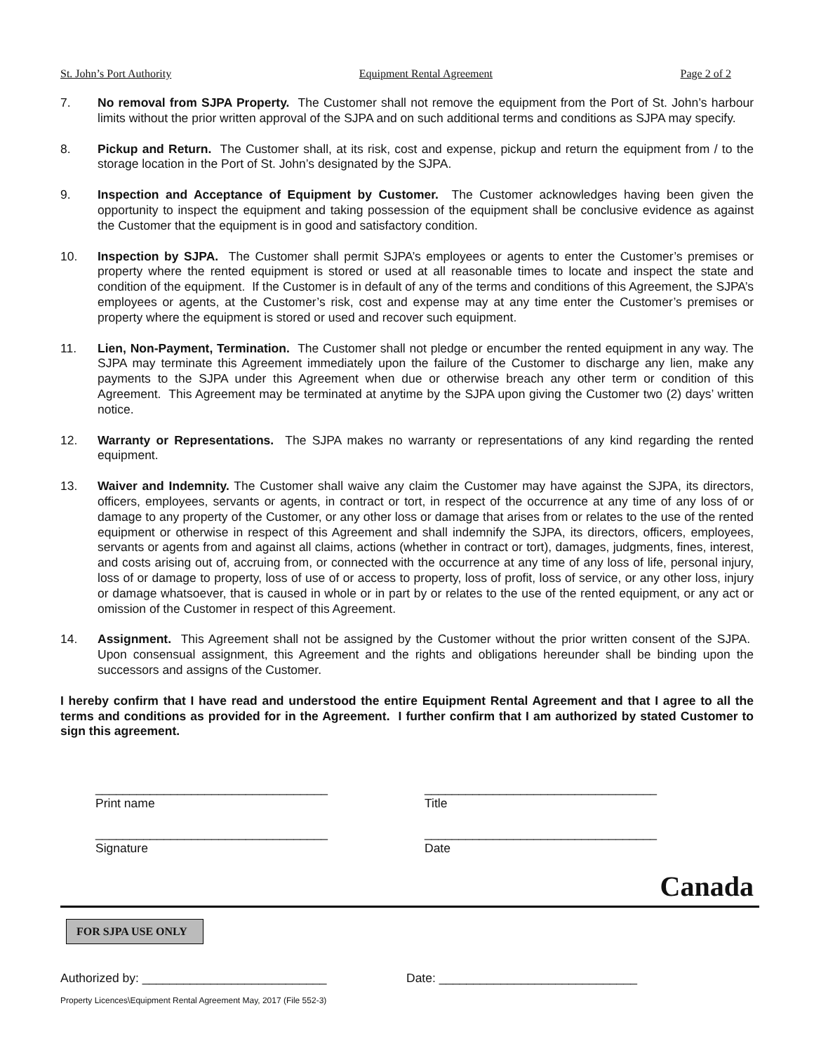St. John’s Port Authority Equipment Rental Agreement Page 2 of 2
7. No removal from SJPA Property. The Customer shall not remove the equipment from the Port of St. John’s harbour limits without the prior written approval of the SJPA and on such additional terms and conditions as SJPA may specify.
8. Pickup and Return. The Customer shall, at its risk, cost and expense, pickup and return the equipment from / to the storage location in the Port of St. John’s designated by the SJPA.
9. Inspection and Acceptance of Equipment by Customer. The Customer acknowledges having been given the opportunity to inspect the equipment and taking possession of the equipment shall be conclusive evidence as against the Customer that the equipment is in good and satisfactory condition.
10. Inspection by SJPA. The Customer shall permit SJPA’s employees or agents to enter the Customer’s premises or property where the rented equipment is stored or used at all reasonable times to locate and inspect the state and condition of the equipment. If the Customer is in default of any of the terms and conditions of this Agreement, the SJPA’s employees or agents, at the Customer’s risk, cost and expense may at any time enter the Customer’s premises or property where the equipment is stored or used and recover such equipment.
11. Lien, Non-Payment, Termination. The Customer shall not pledge or encumber the rented equipment in any way. The SJPA may terminate this Agreement immediately upon the failure of the Customer to discharge any lien, make any payments to the SJPA under this Agreement when due or otherwise breach any other term or condition of this Agreement. This Agreement may be terminated at anytime by the SJPA upon giving the Customer two (2) days’ written notice.
12. Warranty or Representations. The SJPA makes no warranty or representations of any kind regarding the rented equipment.
13. Waiver and Indemnity. The Customer shall waive any claim the Customer may have against the SJPA, its directors, officers, employees, servants or agents, in contract or tort, in respect of the occurrence at any time of any loss of or damage to any property of the Customer, or any other loss or damage that arises from or relates to the use of the rented equipment or otherwise in respect of this Agreement and shall indemnify the SJPA, its directors, officers, employees, servants or agents from and against all claims, actions (whether in contract or tort), damages, judgments, fines, interest, and costs arising out of, accruing from, or connected with the occurrence at any time of any loss of life, personal injury, loss of or damage to property, loss of use of or access to property, loss of profit, loss of service, or any other loss, injury or damage whatsoever, that is caused in whole or in part by or relates to the use of the rented equipment, or any act or omission of the Customer in respect of this Agreement.
14. Assignment. This Agreement shall not be assigned by the Customer without the prior written consent of the SJPA. Upon consensual assignment, this Agreement and the rights and obligations hereunder shall be binding upon the successors and assigns of the Customer.
I hereby confirm that I have read and understood the entire Equipment Rental Agreement and that I agree to all the terms and conditions as provided for in the Agreement. I further confirm that I am authorized by stated Customer to sign this agreement.
__________________________________
Print name
__________________________________
Title
__________________________________
Signature
__________________________________
Date
Canada
FOR SJPA USE ONLY
Authorized by: ___________________________ Date: _____________________________
Property Licences\Equipment Rental Agreement May, 2017 (File 552-3)